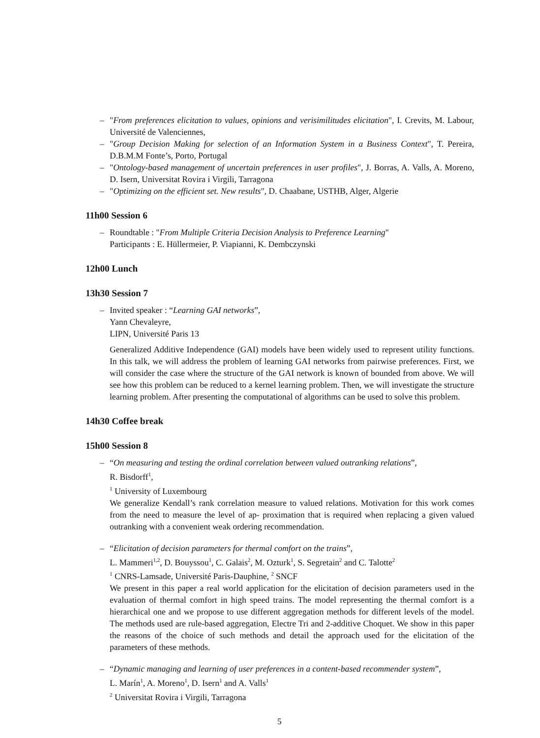– "From preferences elicitation to values, opinions and verisimilitudes elicitation", I. Crevits, M. Labour, Université de Valenciennes,
– "Group Decision Making for selection of an Information System in a Business Context", T. Pereira, D.B.M.M Fonte’s, Porto, Portugal
– "Ontology-based management of uncertain preferences in user profiles", J. Borras, A. Valls, A. Moreno, D. Isern, Universitat Rovira i Virgili, Tarragona
– "Optimizing on the efficient set. New results", D. Chaabane, USTHB, Alger, Algerie
11h00 Session 6
– Roundtable : "From Multiple Criteria Decision Analysis to Preference Learning"
Participants : E. Hüllermeier, P. Viapianni, K. Dembczynski
12h00 Lunch
13h30 Session 7
– Invited speaker : “Learning GAI networks”,
Yann Chevaleyre,
LIPN, Université Paris 13
Generalized Additive Independence (GAI) models have been widely used to represent utility functions. In this talk, we will address the problem of learning GAI networks from pairwise preferences. First, we will consider the case where the structure of the GAI network is known of bounded from above. We will see how this problem can be reduced to a kernel learning problem. Then, we will investigate the structure learning problem. After presenting the computational of algorithms can be used to solve this problem.
14h30 Coffee break
15h00 Session 8
– “On measuring and testing the ordinal correlation between valued outranking relations”,
R. Bisdorff<sup>1</sup>,
<sup>1</sup> University of Luxembourg
We generalize Kendall’s rank correlation measure to valued relations. Motivation for this work comes from the need to measure the level of ap- proximation that is required when replacing a given valued outranking with a convenient weak ordering recommendation.
– “Elicitation of decision parameters for thermal comfort on the trains”,
L. Mammeri<sup>1,2</sup>, D. Bouyssou<sup>1</sup>, C. Galais<sup>2</sup>, M. Ozturk<sup>1</sup>, S. Segretain<sup>2</sup> and C. Talotte<sup>2</sup>
<sup>1</sup> CNRS-Lamsade, Université Paris-Dauphine, <sup>2</sup> SNCF
We present in this paper a real world application for the elicitation of decision parameters used in the evaluation of thermal comfort in high speed trains. The model representing the thermal comfort is a hierarchical one and we propose to use different aggregation methods for different levels of the model. The methods used are rule-based aggregation, Electre Tri and 2-additive Choquet. We show in this paper the reasons of the choice of such methods and detail the approach used for the elicitation of the parameters of these methods.
– “Dynamic managing and learning of user preferences in a content-based recommender system”,
L. Marín<sup>1</sup>, A. Moreno<sup>1</sup>, D. Isern<sup>1</sup> and A. Valls<sup>1</sup>
<sup>2</sup> Universitat Rovira i Virgili, Tarragona
5